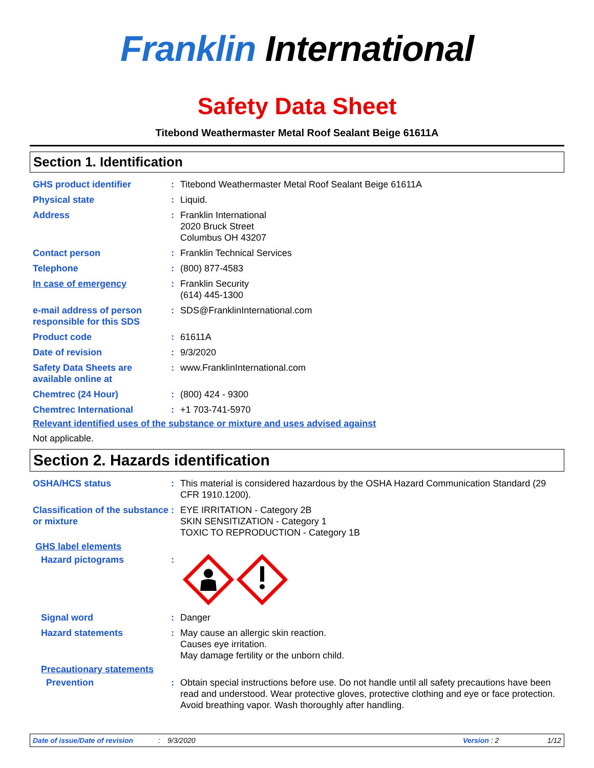Franklin International
Safety Data Sheet
Titebond Weathermaster Metal Roof Sealant Beige 61611A
Section 1. Identification
GHS product identifier : Titebond Weathermaster Metal Roof Sealant Beige 61611A
Physical state : Liquid.
Address : Franklin International
2020 Bruck Street
Columbus OH 43207
Contact person : Franklin Technical Services
Telephone : (800) 877-4583
In case of emergency : Franklin Security
(614) 445-1300
e-mail address of person responsible for this SDS
: SDS@FranklinInternational.com
Product code : 61611A
Date of revision : 9/3/2020
Safety Data Sheets are available online at
: www.FranklinInternational.com
Chemtrec (24 Hour) : (800) 424 - 9300
Chemtrec International : +1 703-741-5970
Relevant identified uses of the substance or mixture and uses advised against
Not applicable.
Section 2. Hazards identification
OSHA/HCS status : This material is considered hazardous by the OSHA Hazard Communication Standard (29 CFR 1910.1200).
Classification of the substance or mixture
: EYE IRRITATION - Category 2B
SKIN SENSITIZATION - Category 1
TOXIC TO REPRODUCTION - Category 1B
GHS label elements
Hazard pictograms :
Signal word : Danger
Hazard statements : May cause an allergic skin reaction.
Causes eye irritation.
May damage fertility or the unborn child.
Precautionary statements
Prevention : Obtain special instructions before use. Do not handle until all safety precautions have been read and understood. Wear protective gloves, protective clothing and eye or face protection. Avoid breathing vapor. Wash thoroughly after handling.
Date of issue/Date of revision: 9/3/2020 Version : 2 1/12